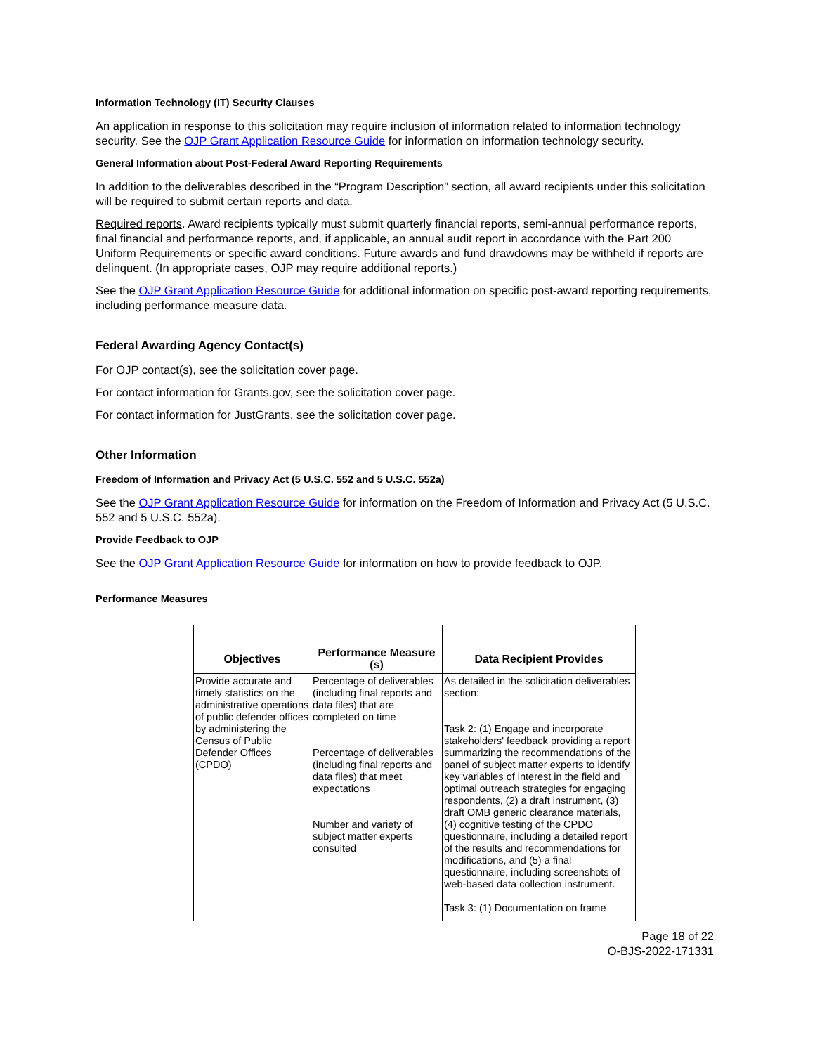Information Technology (IT) Security Clauses
An application in response to this solicitation may require inclusion of information related to information technology security. See the OJP Grant Application Resource Guide for information on information technology security.
General Information about Post-Federal Award Reporting Requirements
In addition to the deliverables described in the “Program Description” section, all award recipients under this solicitation will be required to submit certain reports and data.
Required reports. Award recipients typically must submit quarterly financial reports, semi-annual performance reports, final financial and performance reports, and, if applicable, an annual audit report in accordance with the Part 200 Uniform Requirements or specific award conditions. Future awards and fund drawdowns may be withheld if reports are delinquent. (In appropriate cases, OJP may require additional reports.)
See the OJP Grant Application Resource Guide for additional information on specific post-award reporting requirements, including performance measure data.
Federal Awarding Agency Contact(s)
For OJP contact(s), see the solicitation cover page.
For contact information for Grants.gov, see the solicitation cover page.
For contact information for JustGrants, see the solicitation cover page.
Other Information
Freedom of Information and Privacy Act (5 U.S.C. 552 and 5 U.S.C. 552a)
See the OJP Grant Application Resource Guide for information on the Freedom of Information and Privacy Act (5 U.S.C. 552 and 5 U.S.C. 552a).
Provide Feedback to OJP
See the OJP Grant Application Resource Guide for information on how to provide feedback to OJP.
Performance Measures
| Objectives | Performance Measure (s) | Data Recipient Provides |
| --- | --- | --- |
| Provide accurate and timely statistics on the administrative operations of public defender offices by administering the Census of Public Defender Offices (CPDO) | Percentage of deliverables (including final reports and data files) that are completed on time Percentage of deliverables (including final reports and data files) that meet expectations Number and variety of subject matter experts consulted | As detailed in the solicitation deliverables section: Task 2: (1) Engage and incorporate stakeholders' feedback providing a report summarizing the recommendations of the panel of subject matter experts to identify key variables of interest in the field and optimal outreach strategies for engaging respondents, (2) a draft instrument, (3) draft OMB generic clearance materials, (4) cognitive testing of the CPDO questionnaire, including a detailed report of the results and recommendations for modifications, and (5) a final questionnaire, including screenshots of web-based data collection instrument. Task 3: (1) Documentation on frame |
Page 18 of 22
O-BJS-2022-171331